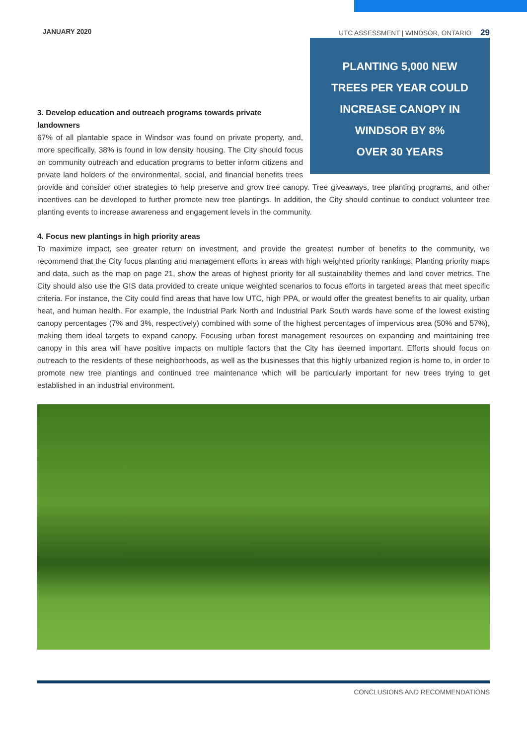JANUARY 2020 UTC ASSESSMENT | WINDSOR, ONTARIO 29
PLANTING 5,000 NEW
TREES PER YEAR COULD
INCREASE CANOPY IN
WINDSOR BY 8%
OVER 30 YEARS
3. Develop education and outreach programs towards private landowners
67% of all plantable space in Windsor was found on private property, and, more specifically, 38% is found in low density housing. The City should focus on community outreach and education programs to better inform citizens and private land holders of the environmental, social, and financial benefits trees provide and consider other strategies to help preserve and grow tree canopy. Tree giveaways, tree planting programs, and other incentives can be developed to further promote new tree plantings. In addition, the City should continue to conduct volunteer tree planting events to increase awareness and engagement levels in the community.
4. Focus new plantings in high priority areas
To maximize impact, see greater return on investment, and provide the greatest number of benefits to the community, we recommend that the City focus planting and management efforts in areas with high weighted priority rankings. Planting priority maps and data, such as the map on page 21, show the areas of highest priority for all sustainability themes and land cover metrics. The City should also use the GIS data provided to create unique weighted scenarios to focus efforts in targeted areas that meet specific criteria. For instance, the City could find areas that have low UTC, high PPA, or would offer the greatest benefits to air quality, urban heat, and human health. For example, the Industrial Park North and Industrial Park South wards have some of the lowest existing canopy percentages (7% and 3%, respectively) combined with some of the highest percentages of impervious area (50% and 57%), making them ideal targets to expand canopy. Focusing urban forest management resources on expanding and maintaining tree canopy in this area will have positive impacts on multiple factors that the City has deemed important. Efforts should focus on outreach to the residents of these neighborhoods, as well as the businesses that this highly urbanized region is home to, in order to promote new tree plantings and continued tree maintenance which will be particularly important for new trees trying to get established in an industrial environment.
CONCLUSIONS AND RECOMMENDATIONS